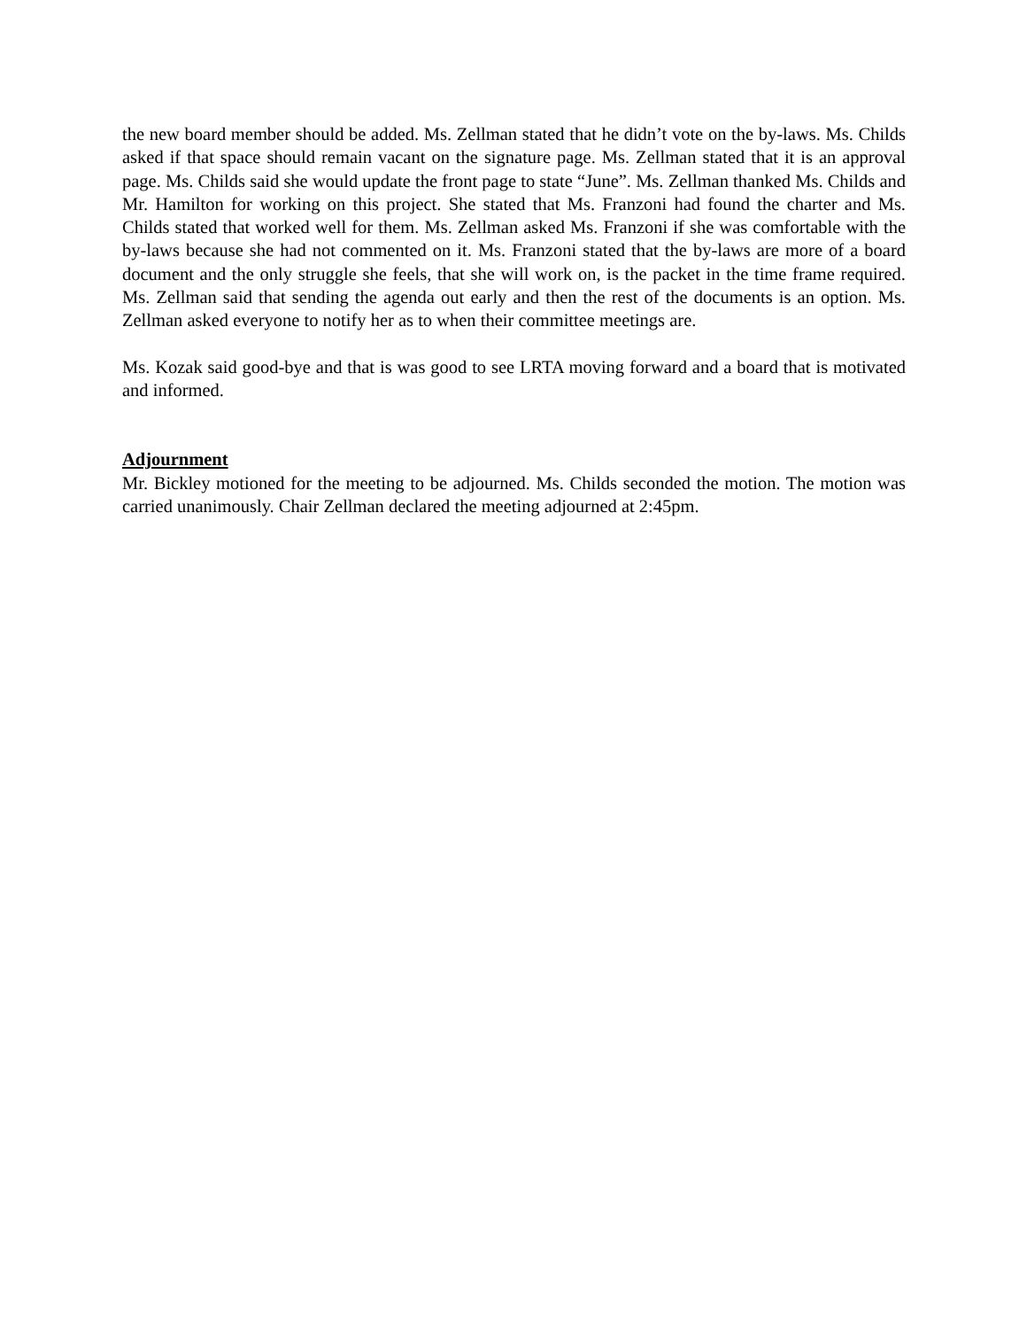the new board member should be added. Ms. Zellman stated that he didn’t vote on the by-laws. Ms. Childs asked if that space should remain vacant on the signature page. Ms. Zellman stated that it is an approval page. Ms. Childs said she would update the front page to state “June”. Ms. Zellman thanked Ms. Childs and Mr. Hamilton for working on this project. She stated that Ms. Franzoni had found the charter and Ms. Childs stated that worked well for them. Ms. Zellman asked Ms. Franzoni if she was comfortable with the by-laws because she had not commented on it. Ms. Franzoni stated that the by-laws are more of a board document and the only struggle she feels, that she will work on, is the packet in the time frame required. Ms. Zellman said that sending the agenda out early and then the rest of the documents is an option. Ms. Zellman asked everyone to notify her as to when their committee meetings are.
Ms. Kozak said good-bye and that is was good to see LRTA moving forward and a board that is motivated and informed.
Adjournment
Mr. Bickley motioned for the meeting to be adjourned. Ms. Childs seconded the motion. The motion was carried unanimously. Chair Zellman declared the meeting adjourned at 2:45pm.